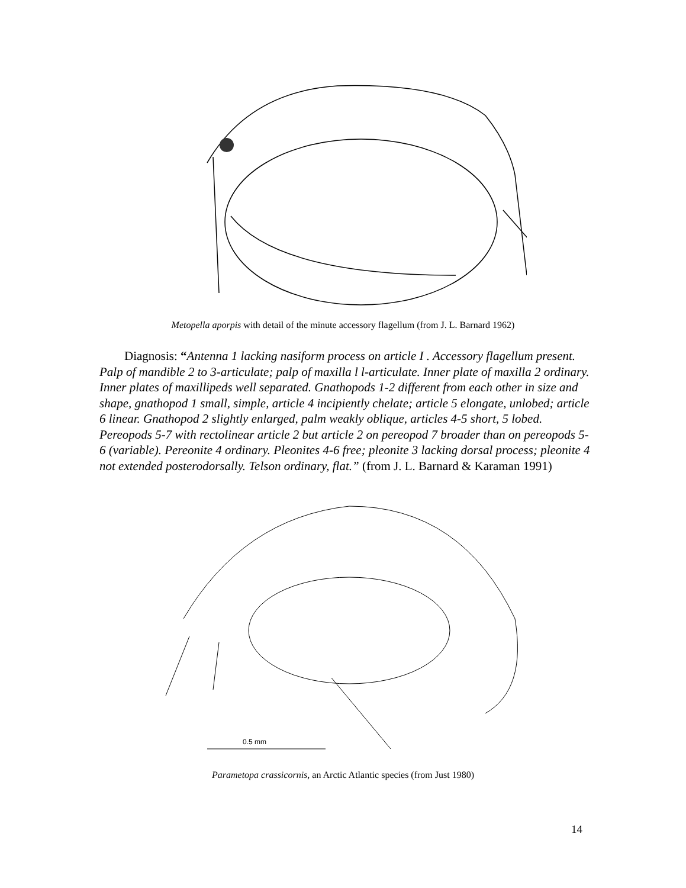Metopella aporpis with detail of the minute accessory flagellum (from J. L. Barnard 1962)
Diagnosis: “Antenna 1 lacking nasiform process on article I . Accessory flagellum present. Palp of mandible 2 to 3-articulate; palp of maxilla l l-articulate. Inner plate of maxilla 2 ordinary. Inner plates of maxillipeds well separated. Gnathopods 1-2 different from each other in size and shape, gnathopod 1 small, simple, article 4 incipiently chelate; article 5 elongate, unlobed; article 6 linear. Gnathopod 2 slightly enlarged, palm weakly oblique, articles 4-5 short, 5 lobed. Pereopods 5-7 with rectolinear article 2 but article 2 on pereopod 7 broader than on pereopods 5-6 (variable). Pereonite 4 ordinary. Pleonites 4-6 free; pleonite 3 lacking dorsal process; pleonite 4 not extended posterodorsally. Telson ordinary, flat.” (from J. L. Barnard & Karaman 1991)
0.5 mm
Parametopa crassicornis, an Arctic Atlantic species (from Just 1980)
14